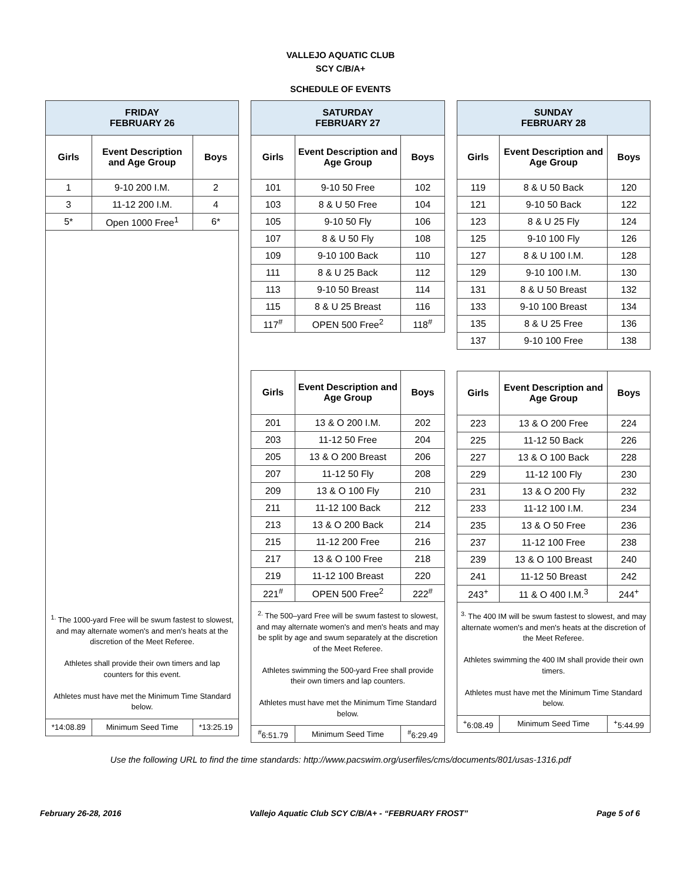VALLEJO AQUATIC CLUB
SCY C/B/A+
SCHEDULE OF EVENTS
| FRIDAY FEBRUARY 26 | | |
| Girls | Event Description and Age Group | Boys |
| 1 | 9-10 200 I.M. | 2 |
| 3 | 11-12 200 I.M. | 4 |
| 5* | Open 1000 Free<sup>1</sup> | 6* |
| <sup>1.</sup> The 1000-yard Free will be swum fastest to slowest, and may alternate women's and men's heats at the discretion of the Meet Referee. Athletes shall provide their own timers and lap counters for this event. Athletes must have met the Minimum Time Standard below. | | |
| *14:08.89 | Minimum Seed Time | *13:25.19 |
| SATURDAY FEBRUARY 27 | | |
| Girls | Event Description and Age Group | Boys |
| 101 | 9-10 50 Free | 102 |
| 103 | 8 & U 50 Free | 104 |
| 105 | 9-10 50 Fly | 106 |
| 107 | 8 & U 50 Fly | 108 |
| 109 | 9-10 100 Back | 110 |
| 111 | 8 & U 25 Back | 112 |
| 113 | 9-10 50 Breast | 114 |
| 115 | 8 & U 25 Breast | 116 |
| 117<sup>#</sup> | OPEN 500 Free<sup>2</sup> | 118<sup>#</sup> |
| Girls | Event Description and Age Group | Boys |
| 201 | 13 & O 200 I.M. | 202 |
| 203 | 11-12 50 Free | 204 |
| 205 | 13 & O 200 Breast | 206 |
| 207 | 11-12 50 Fly | 208 |
| 209 | 13 & O 100 Fly | 210 |
| 211 | 11-12 100 Back | 212 |
| 213 | 13 & O 200 Back | 214 |
| 215 | 11-12 200 Free | 216 |
| 217 | 13 & O 100 Free | 218 |
| 219 | 11-12 100 Breast | 220 |
| 221<sup>#</sup> | OPEN 500 Free<sup>2</sup> | 222<sup>#</sup> |
| <sup>2.</sup> The 500–yard Free will be swum fastest to slowest, and may alternate women's and men's heats and may be split by age and swum separately at the discretion of the Meet Referee. Athletes swimming the 500-yard Free shall provide their own timers and lap counters. Athletes must have met the Minimum Time Standard below. | | |
| <sup>#</sup> 6:51.79 | Minimum Seed Time | <sup>#</sup> 6:29.49 |
| SUNDAY FEBRUARY 28 | | |
| Girls | Event Description and Age Group | Boys |
| 119 | 8 & U 50 Back | 120 |
| 121 | 9-10 50 Back | 122 |
| 123 | 8 & U 25 Fly | 124 |
| 125 | 9-10 100 Fly | 126 |
| 127 | 8 & U 100 I.M. | 128 |
| 129 | 9-10 100 I.M. | 130 |
| 131 | 8 & U 50 Breast | 132 |
| 133 | 9-10 100 Breast | 134 |
| 135 | 8 & U 25 Free | 136 |
| 137 | 9-10 100 Free | 138 |
| Girls | Event Description and Age Group | Boys |
| 223 | 13 & O 200 Free | 224 |
| 225 | 11-12 50 Back | 226 |
| 227 | 13 & O 100 Back | 228 |
| 229 | 11-12 100 Fly | 230 |
| 231 | 13 & O 200 Fly | 232 |
| 233 | 11-12 100 I.M. | 234 |
| 235 | 13 & O 50 Free | 236 |
| 237 | 11-12 100 Free | 238 |
| 239 | 13 & O 100 Breast | 240 |
| 241 | 11-12 50 Breast | 242 |
| 243<sup>+</sup> | 11 & O 400 I.M.<sup>3</sup> | 244<sup>+</sup> |
| <sup>3.</sup> The 400 IM will be swum fastest to slowest, and may alternate women's and men's heats at the discretion of the Meet Referee. Athletes swimming the 400 IM shall provide their own timers. Athletes must have met the Minimum Time Standard below. | | |
| <sup>+</sup>6:08.49 | Minimum Seed Time | <sup>+</sup>5:44.99 |
Use the following URL to find the time standards: http://www.pacswim.org/userfiles/cms/documents/801/usas-1316.pdf
February 26-28, 2016 Vallejo Aquatic Club SCY C/B/A+ - “FEBRUARY FROST” Page 5 of 6